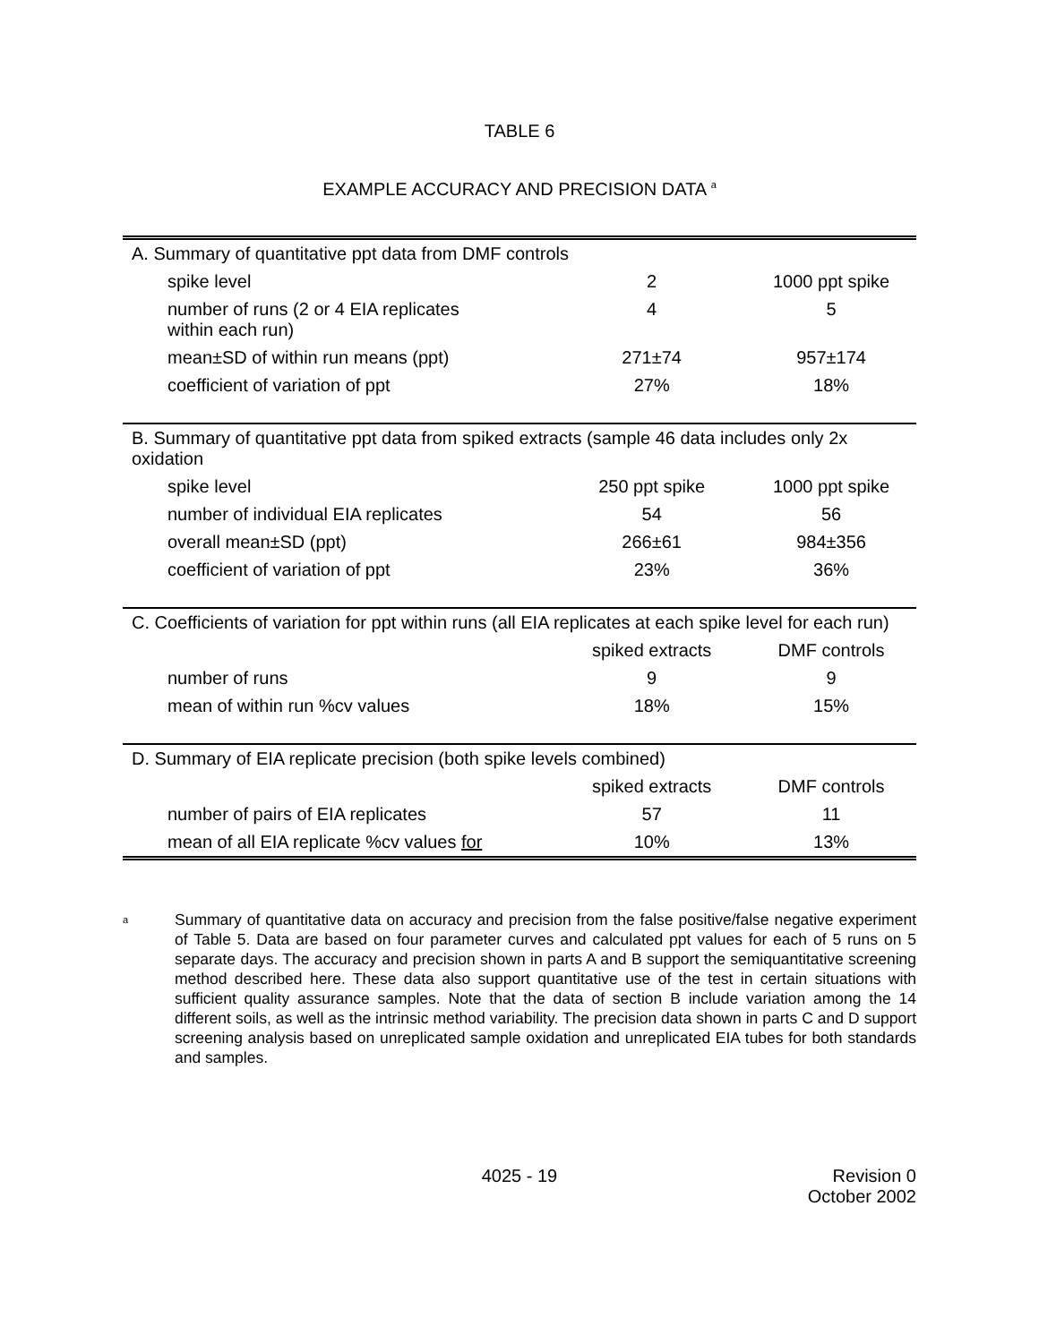TABLE 6
EXAMPLE ACCURACY AND PRECISION DATA <sup>a</sup>
| A. Summary of quantitative ppt data from DMF controls | | |
| spike level | 2 | 1000 ppt spike |
| number of runs (2 or 4 EIA replicates within each run) | 4 | 5 |
| mean±SD of within run means (ppt) | 271±74 | 957±174 |
| coefficient of variation of ppt | 27% | 18% |
| B. Summary of quantitative ppt data from spiked extracts (sample 46 data includes only 2x oxidation | | |
| spike level | 250 ppt spike | 1000 ppt spike |
| number of individual EIA replicates | 54 | 56 |
| overall mean±SD (ppt) | 266±61 | 984±356 |
| coefficient of variation of ppt | 23% | 36% |
| C. Coefficients of variation for ppt within runs (all EIA replicates at each spike level for each run) | | |
| | spiked extracts | DMF controls |
| number of runs | 9 | 9 |
| mean of within run %cv values | 18% | 15% |
| D. Summary of EIA replicate precision (both spike levels combined) | | |
| | spiked extracts | DMF controls |
| number of pairs of EIA replicates | 57 | 11 |
| mean of all EIA replicate %cv values for | 10% | 13% |
<sup>a</sup>
Summary of quantitative data on accuracy and precision from the false positive/false negative experiment of Table 5. Data are based on four parameter curves and calculated ppt values for each of 5 runs on 5 separate days. The accuracy and precision shown in parts A and B support the semiquantitative screening method described here. These data also support quantitative use of the test in certain situations with sufficient quality assurance samples. Note that the data of section B include variation among the 14 different soils, as well as the intrinsic method variability. The precision data shown in parts C and D support screening analysis based on unreplicated sample oxidation and unreplicated EIA tubes for both standards and samples.
4025 - 19 Revision 0
October 2002